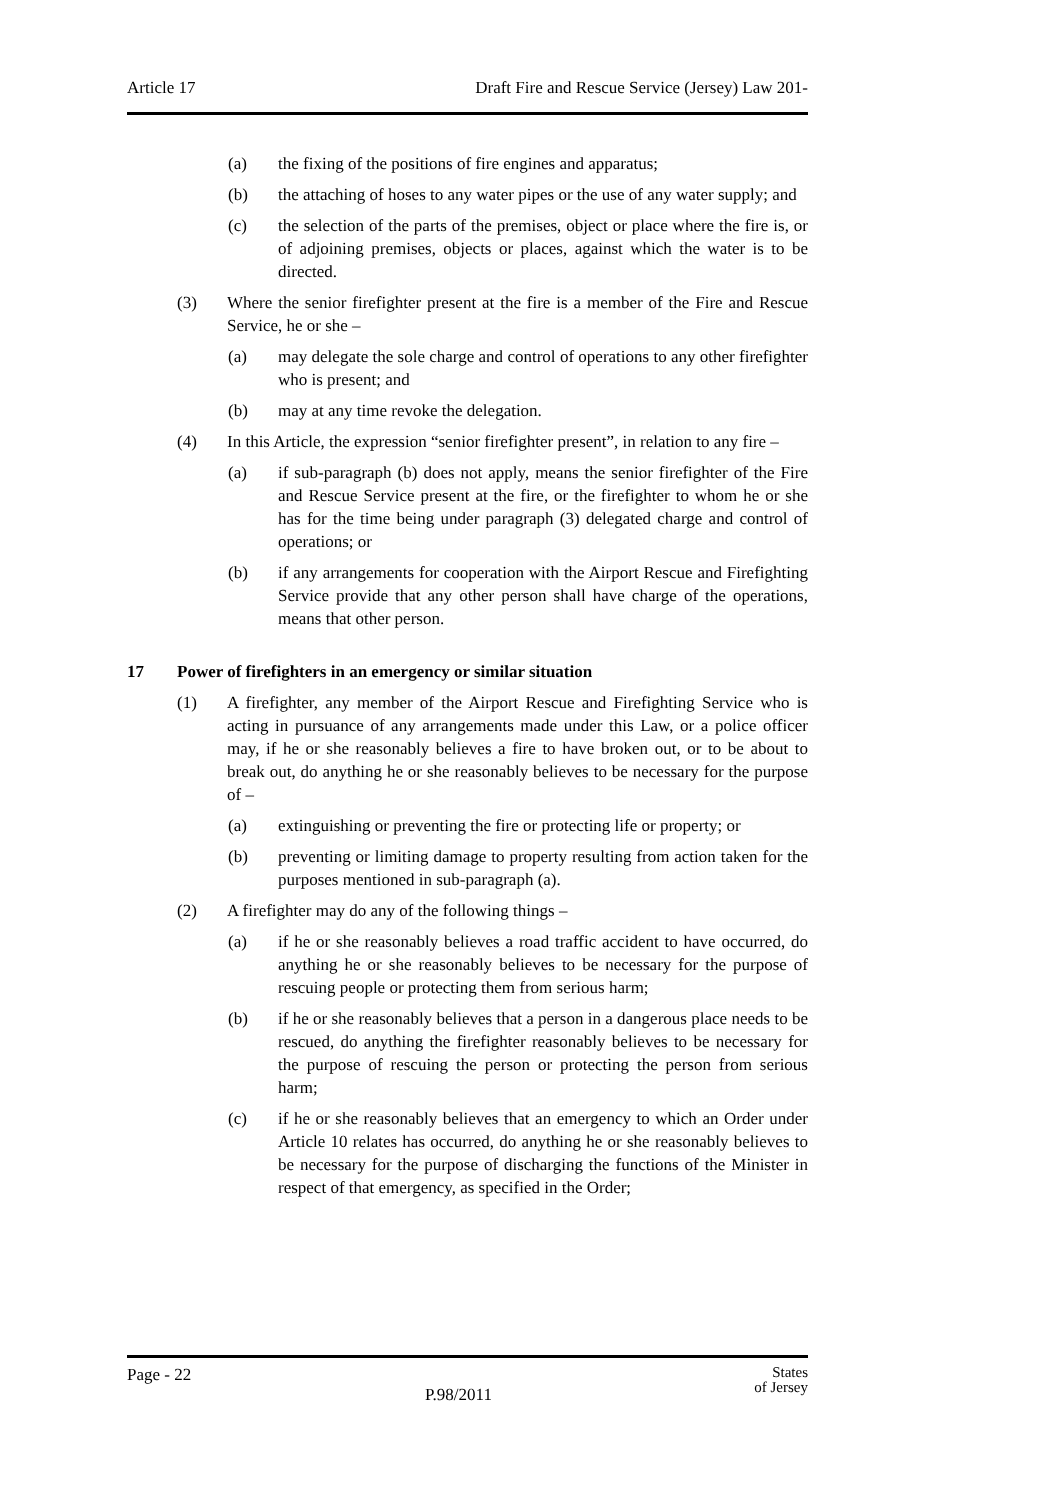Article 17 Draft Fire and Rescue Service (Jersey) Law 201-
(a) the fixing of the positions of fire engines and apparatus;
(b) the attaching of hoses to any water pipes or the use of any water supply; and
(c) the selection of the parts of the premises, object or place where the fire is, or of adjoining premises, objects or places, against which the water is to be directed.
(3) Where the senior firefighter present at the fire is a member of the Fire and Rescue Service, he or she –
(a) may delegate the sole charge and control of operations to any other firefighter who is present; and
(b) may at any time revoke the delegation.
(4) In this Article, the expression “senior firefighter present”, in relation to any fire –
(a) if sub-paragraph (b) does not apply, means the senior firefighter of the Fire and Rescue Service present at the fire, or the firefighter to whom he or she has for the time being under paragraph (3) delegated charge and control of operations; or
(b) if any arrangements for cooperation with the Airport Rescue and Firefighting Service provide that any other person shall have charge of the operations, means that other person.
17 Power of firefighters in an emergency or similar situation
(1) A firefighter, any member of the Airport Rescue and Firefighting Service who is acting in pursuance of any arrangements made under this Law, or a police officer may, if he or she reasonably believes a fire to have broken out, or to be about to break out, do anything he or she reasonably believes to be necessary for the purpose of –
(a) extinguishing or preventing the fire or protecting life or property; or
(b) preventing or limiting damage to property resulting from action taken for the purposes mentioned in sub-paragraph (a).
(2) A firefighter may do any of the following things –
(a) if he or she reasonably believes a road traffic accident to have occurred, do anything he or she reasonably believes to be necessary for the purpose of rescuing people or protecting them from serious harm;
(b) if he or she reasonably believes that a person in a dangerous place needs to be rescued, do anything the firefighter reasonably believes to be necessary for the purpose of rescuing the person or protecting the person from serious harm;
(c) if he or she reasonably believes that an emergency to which an Order under Article 10 relates has occurred, do anything he or she reasonably believes to be necessary for the purpose of discharging the functions of the Minister in respect of that emergency, as specified in the Order;
Page - 22
P.98/2011
States
of Jersey